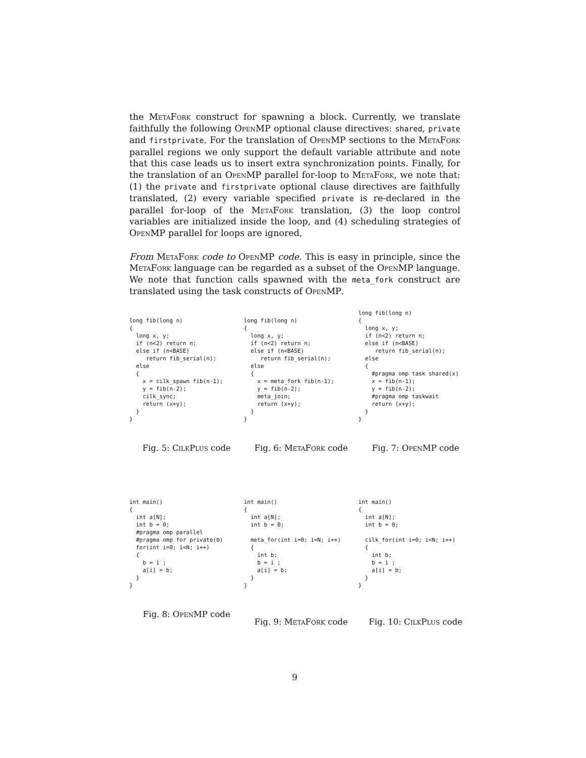the MetaFork construct for spawning a block. Currently, we translate faithfully the following OpenMP optional clause directives: shared, private and firstprivate. For the translation of OpenMP sections to the MetaFork parallel regions we only support the default variable attribute and note that this case leads us to insert extra synchronization points. Finally, for the translation of an OpenMP parallel for-loop to MetaFork, we note that: (1) the private and firstprivate optional clause directives are faithfully translated, (2) every variable specified private is re-declared in the parallel for-loop of the MetaFork translation, (3) the loop control variables are initialized inside the loop, and (4) scheduling strategies of OpenMP parallel for loops are ignored,
From MetaFork code to OpenMP code. This is easy in principle, since the MetaFork language can be regarded as a subset of the OpenMP language. We note that function calls spawned with the meta_fork construct are translated using the task constructs of OpenMP.
long fib(long n)
{
  long x, y;
  if (n<2) return n;
  else if (n<BASE)
     return fib_serial(n);
  else
  {
    x = cilk_spawn fib(n-1);
    y = fib(n-2);
    cilk_sync;
    return (x+y);
  }
}
Fig. 5: CilkPlus code
long fib(long n)
{
  long x, y;
  if (n<2) return n;
  else if (n<BASE)
     return fib_serial(n);
  else
  {
    x = meta_fork fib(n-1);
    y = fib(n-2);
    meta_join;
    return (x+y);
  }
}
Fig. 6: MetaFork code
long fib(long n)
{
  long x, y;
  if (n<2) return n;
  else if (n<BASE)
     return fib_serial(n);
  else
  {
    #pragma omp task shared(x)
    x = fib(n-1);
    y = fib(n-2);
    #pragma omp taskwait
    return (x+y);
  }
}
Fig. 7: OpenMP code
int main()
{
  int a[N];
  int b = 0;
  #pragma omp parallel
  #pragma omp for private(b)
  for(int i=0; i<N; i++)
  {
    b = i ;
    a[i] = b;
  }
}
Fig. 8: OpenMP code
int main()
{
  int a[N];
  int b = 0;

  meta_for(int i=0; i<N; i++)
  {
    int b;
    b = i ;
    a[i] = b;
  }
}
Fig. 9: MetaFork code
int main()
{
  int a[N];
  int b = 0;

  cilk_for(int i=0; i<N; i++)
  {
    int b;
    b = i ;
    a[i] = b;
  }
}
Fig. 10: CilkPlus code
9